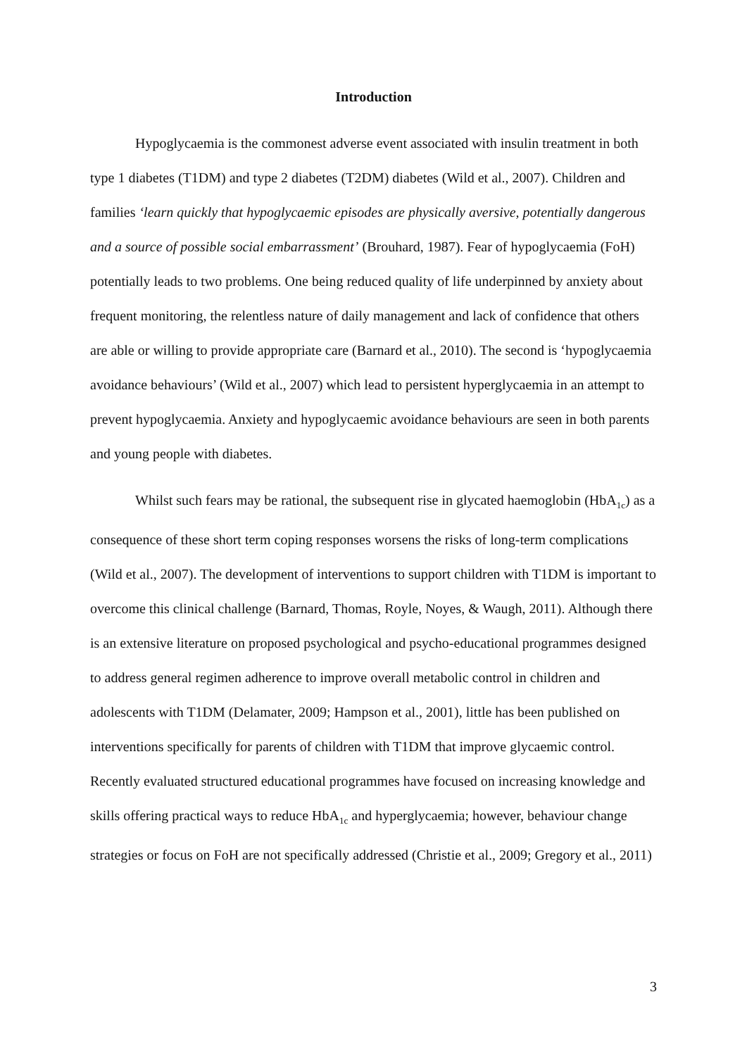Introduction
Hypoglycaemia is the commonest adverse event associated with insulin treatment in both type 1 diabetes (T1DM) and type 2 diabetes (T2DM) diabetes (Wild et al., 2007). Children and families ‘learn quickly that hypoglycaemic episodes are physically aversive, potentially dangerous and a source of possible social embarrassment’ (Brouhard, 1987). Fear of hypoglycaemia (FoH) potentially leads to two problems. One being reduced quality of life underpinned by anxiety about frequent monitoring, the relentless nature of daily management and lack of confidence that others are able or willing to provide appropriate care (Barnard et al., 2010). The second is ‘hypoglycaemia avoidance behaviours’ (Wild et al., 2007) which lead to persistent hyperglycaemia in an attempt to prevent hypoglycaemia. Anxiety and hypoglycaemic avoidance behaviours are seen in both parents and young people with diabetes.
Whilst such fears may be rational, the subsequent rise in glycated haemoglobin (HbA<sub>1c</sub>) as a consequence of these short term coping responses worsens the risks of long-term complications (Wild et al., 2007). The development of interventions to support children with T1DM is important to overcome this clinical challenge (Barnard, Thomas, Royle, Noyes, & Waugh, 2011). Although there is an extensive literature on proposed psychological and psycho-educational programmes designed to address general regimen adherence to improve overall metabolic control in children and adolescents with T1DM (Delamater, 2009; Hampson et al., 2001), little has been published on interventions specifically for parents of children with T1DM that improve glycaemic control. Recently evaluated structured educational programmes have focused on increasing knowledge and skills offering practical ways to reduce HbA<sub>1c</sub> and hyperglycaemia; however, behaviour change strategies or focus on FoH are not specifically addressed (Christie et al., 2009; Gregory et al., 2011)
3